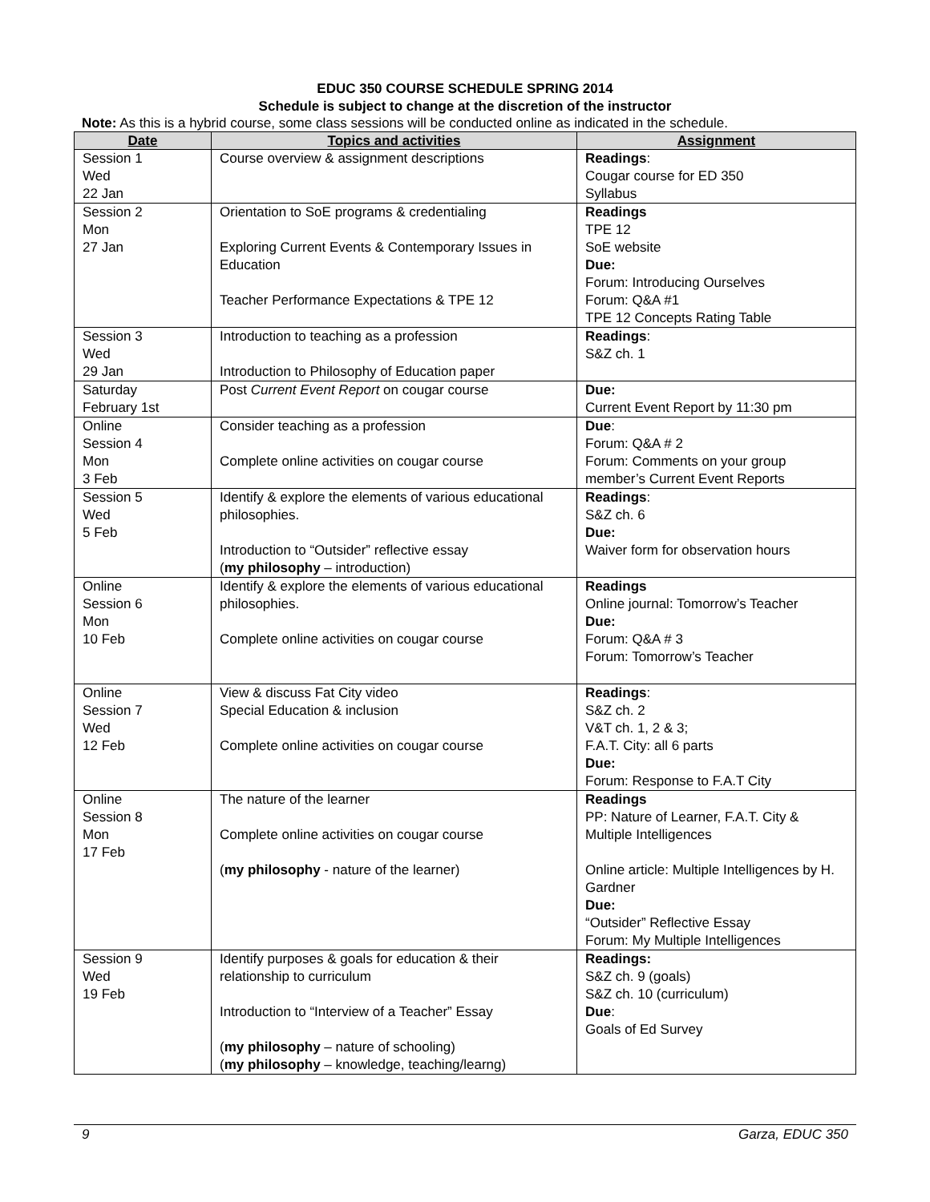EDUC 350 COURSE SCHEDULE SPRING 2014
Schedule is subject to change at the discretion of the instructor
Note: As this is a hybrid course, some class sessions will be conducted online as indicated in the schedule.
| Date | Topics and activities | Assignment |
| --- | --- | --- |
| Session 1 Wed 22 Jan | Course overview & assignment descriptions | Readings : Cougar course for ED 350 Syllabus |
| Session 2 Mon 27 Jan | Orientation to SoE programs & credentialing Exploring Current Events & Contemporary Issues in Education Teacher Performance Expectations & TPE 12 | Readings TPE 12 SoE website Due: Forum: Introducing Ourselves Forum: Q&A #1 TPE 12 Concepts Rating Table |
| Session 3 Wed 29 Jan | Introduction to teaching as a profession Introduction to Philosophy of Education paper | Readings : S&Z ch. 1 |
| Saturday February 1st | Post Current Event Report on cougar course | Due: Current Event Report by 11:30 pm |
| Online Session 4 Mon 3 Feb | Consider teaching as a profession Complete online activities on cougar course | Due : Forum: Q&A # 2 Forum: Comments on your group member’s Current Event Reports |
| Session 5 Wed 5 Feb | Identify & explore the elements of various educational philosophies. Introduction to “Outsider” reflective essay ( my philosophy – introduction) | Readings : S&Z ch. 6 Due: Waiver form for observation hours |
| Online Session 6 Mon 10 Feb | Identify & explore the elements of various educational philosophies. Complete online activities on cougar course | Readings Online journal: Tomorrow’s Teacher Due: Forum: Q&A # 3 Forum: Tomorrow’s Teacher |
| Online Session 7 Wed 12 Feb | View & discuss Fat City video Special Education & inclusion Complete online activities on cougar course | Readings : S&Z ch. 2 V&T ch. 1, 2 & 3; F.A.T. City: all 6 parts Due: Forum: Response to F.A.T City |
| Online Session 8 Mon 17 Feb | The nature of the learner Complete online activities on cougar course ( my philosophy - nature of the learner) | Readings PP: Nature of Learner, F.A.T. City & Multiple Intelligences Online article: Multiple Intelligences by H. Gardner Due: “Outsider” Reflective Essay Forum: My Multiple Intelligences |
| Session 9 Wed 19 Feb | Identify purposes & goals for education & their relationship to curriculum Introduction to “Interview of a Teacher” Essay ( my philosophy – nature of schooling) ( my philosophy – knowledge, teaching/learng) | Readings: S&Z ch. 9 (goals) S&Z ch. 10 (curriculum) Due : Goals of Ed Survey |
9 Garza, EDUC 350